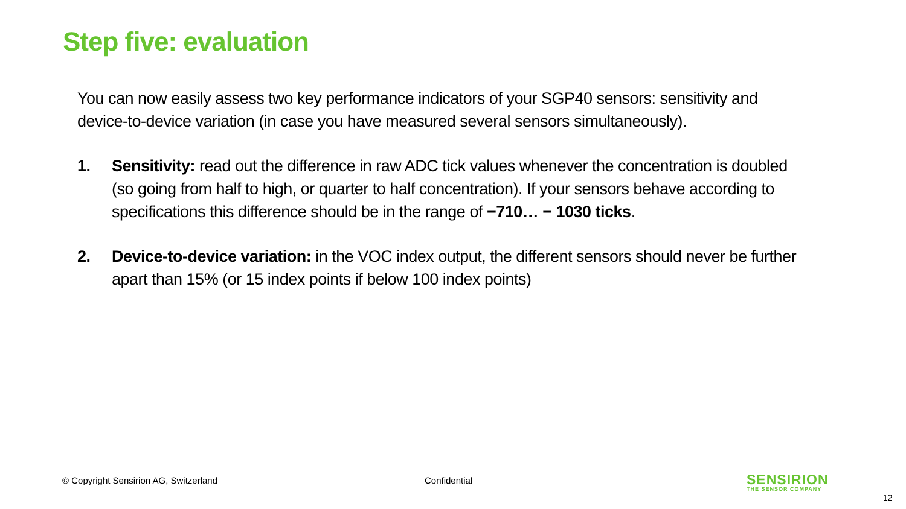Step five: evaluation
You can now easily assess two key performance indicators of your SGP40 sensors: sensitivity and device-to-device variation (in case you have measured several sensors simultaneously).
1. Sensitivity: read out the difference in raw ADC tick values whenever the concentration is doubled (so going from half to high, or quarter to half concentration). If your sensors behave according to specifications this difference should be in the range of −710… − 1030 ticks.
2. Device-to-device variation: in the VOC index output, the different sensors should never be further apart than 15% (or 15 index points if below 100 index points)
© Copyright Sensirion AG, Switzerland
Confidential
SENSIRION
THE SENSOR COMPANY
12